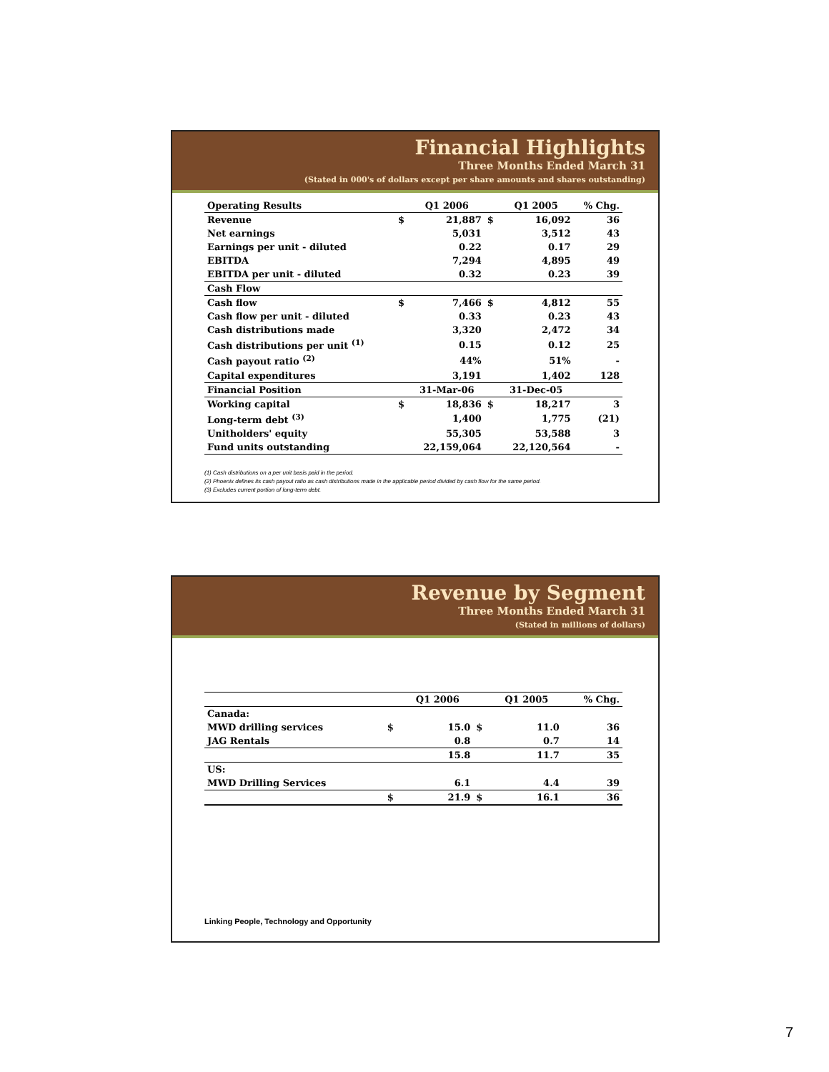Financial Highlights
Three Months Ended March 31
(Stated in 000's of dollars except per share amounts and shares outstanding)
| Operating Results | | Q1 2006 | | Q1 2005 | % Chg. |
| --- | --- | --- | --- | --- | --- |
| Revenue | $ | 21,887 | $ | 16,092 | 36 |
| Net earnings | | 5,031 | | 3,512 | 43 |
| Earnings per unit - diluted | | 0.22 | | 0.17 | 29 |
| EBITDA | | 7,294 | | 4,895 | 49 |
| EBITDA per unit - diluted | | 0.32 | | 0.23 | 39 |
| Cash Flow | | | | | |
| Cash flow | $ | 7,466 | $ | 4,812 | 55 |
| Cash flow per unit - diluted | | 0.33 | | 0.23 | 43 |
| Cash distributions made | | 3,320 | | 2,472 | 34 |
| Cash distributions per unit <sup>(1)</sup> | | 0.15 | | 0.12 | 25 |
| Cash payout ratio <sup>(2)</sup> | | 44% | | 51% | - |
| Capital expenditures | | 3,191 | | 1,402 | 128 |
| Financial Position | | 31-Mar-06 | | 31-Dec-05 | |
| Working capital | $ | 18,836 | $ | 18,217 | 3 |
| Long-term debt <sup>(3)</sup> | | 1,400 | | 1,775 | (21) |
| Unitholders' equity | | 55,305 | | 53,588 | 3 |
| Fund units outstanding | | 22,159,064 | | 22,120,564 | - |
(1) Cash distributions on a per unit basis paid in the period.
(2) Phoenix defines its cash payout ratio as cash distributions made in the applicable period divided by cash flow for the same period.
(3) Excludes current portion of long-term debt.
Revenue by Segment
Three Months Ended March 31
(Stated in millions of dollars)
| | | Q1 2006 | | Q1 2005 | % Chg. |
| --- | --- | --- | --- | --- | --- |
| Canada: | | | | | |
| MWD drilling services | $ | 15.0 | $ | 11.0 | 36 |
| JAG Rentals | | 0.8 | | 0.7 | 14 |
| | | 15.8 | | 11.7 | 35 |
| US: | | | | | |
| MWD Drilling Services | | 6.1 | | 4.4 | 39 |
| | $ | 21.9 | $ | 16.1 | 36 |
Linking People, Technology and Opportunity
7